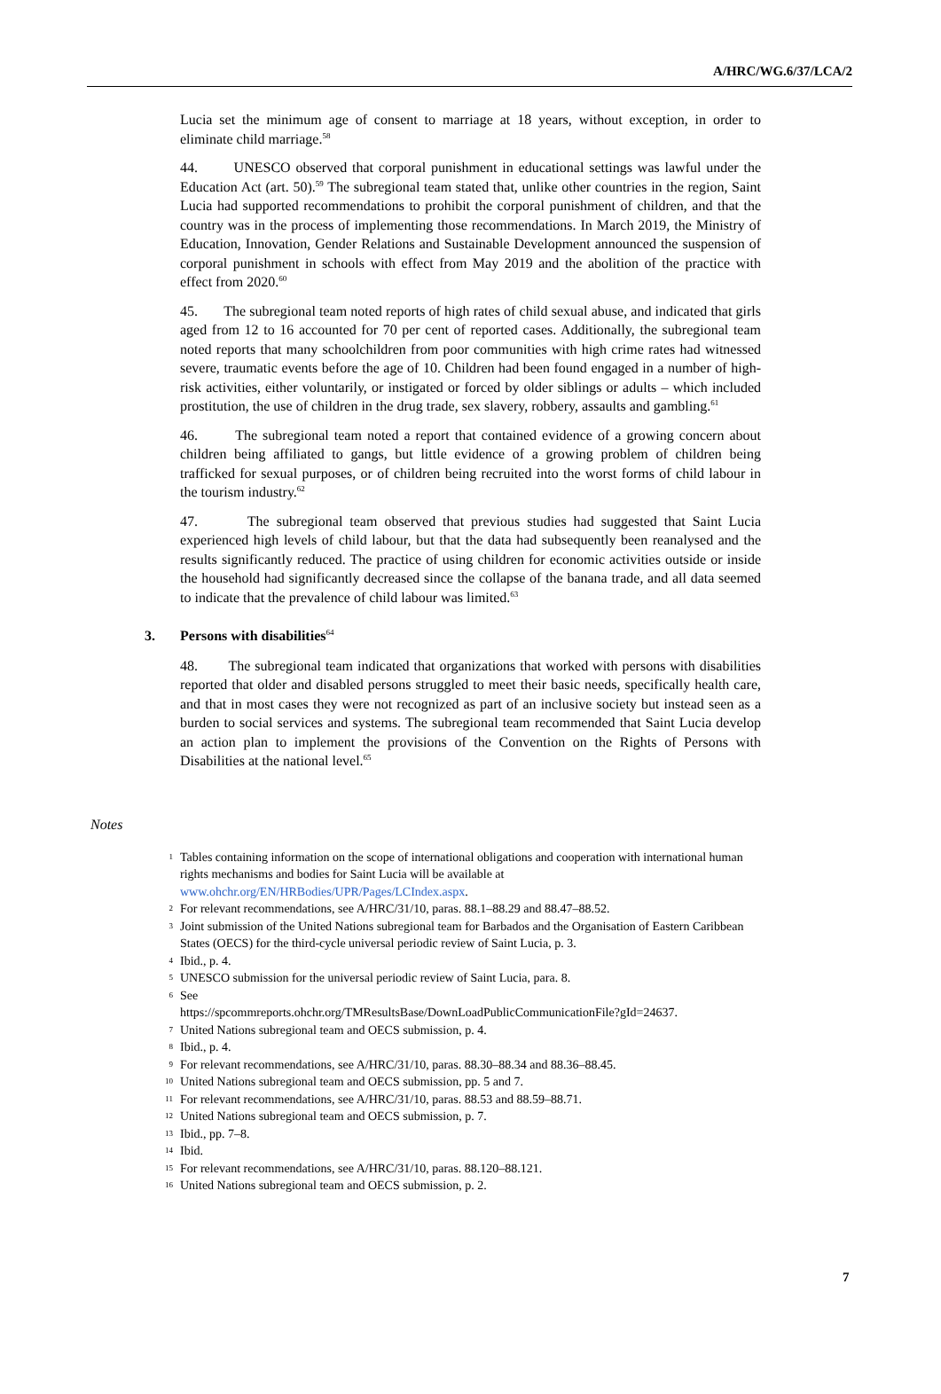A/HRC/WG.6/37/LCA/2
Lucia set the minimum age of consent to marriage at 18 years, without exception, in order to eliminate child marriage.<sup>58</sup>
44. UNESCO observed that corporal punishment in educational settings was lawful under the Education Act (art. 50).<sup>59</sup> The subregional team stated that, unlike other countries in the region, Saint Lucia had supported recommendations to prohibit the corporal punishment of children, and that the country was in the process of implementing those recommendations. In March 2019, the Ministry of Education, Innovation, Gender Relations and Sustainable Development announced the suspension of corporal punishment in schools with effect from May 2019 and the abolition of the practice with effect from 2020.<sup>60</sup>
45. The subregional team noted reports of high rates of child sexual abuse, and indicated that girls aged from 12 to 16 accounted for 70 per cent of reported cases. Additionally, the subregional team noted reports that many schoolchildren from poor communities with high crime rates had witnessed severe, traumatic events before the age of 10. Children had been found engaged in a number of high-risk activities, either voluntarily, or instigated or forced by older siblings or adults – which included prostitution, the use of children in the drug trade, sex slavery, robbery, assaults and gambling.<sup>61</sup>
46. The subregional team noted a report that contained evidence of a growing concern about children being affiliated to gangs, but little evidence of a growing problem of children being trafficked for sexual purposes, or of children being recruited into the worst forms of child labour in the tourism industry.<sup>62</sup>
47. The subregional team observed that previous studies had suggested that Saint Lucia experienced high levels of child labour, but that the data had subsequently been reanalysed and the results significantly reduced. The practice of using children for economic activities outside or inside the household had significantly decreased since the collapse of the banana trade, and all data seemed to indicate that the prevalence of child labour was limited.<sup>63</sup>
3. Persons with disabilities<sup>64</sup>
48. The subregional team indicated that organizations that worked with persons with disabilities reported that older and disabled persons struggled to meet their basic needs, specifically health care, and that in most cases they were not recognized as part of an inclusive society but instead seen as a burden to social services and systems. The subregional team recommended that Saint Lucia develop an action plan to implement the provisions of the Convention on the Rights of Persons with Disabilities at the national level.<sup>65</sup>
Notes
1 Tables containing information on the scope of international obligations and cooperation with international human rights mechanisms and bodies for Saint Lucia will be available at www.ohchr.org/EN/HRBodies/UPR/Pages/LCIndex.aspx.
2 For relevant recommendations, see A/HRC/31/10, paras. 88.1–88.29 and 88.47–88.52.
3 Joint submission of the United Nations subregional team for Barbados and the Organisation of Eastern Caribbean States (OECS) for the third-cycle universal periodic review of Saint Lucia, p. 3.
4 Ibid., p. 4.
5 UNESCO submission for the universal periodic review of Saint Lucia, para. 8.
6 See
https://spcommreports.ohchr.org/TMResultsBase/DownLoadPublicCommunicationFile?gId=24637.
7 United Nations subregional team and OECS submission, p. 4.
8 Ibid., p. 4.
9 For relevant recommendations, see A/HRC/31/10, paras. 88.30–88.34 and 88.36–88.45.
10 United Nations subregional team and OECS submission, pp. 5 and 7.
11 For relevant recommendations, see A/HRC/31/10, paras. 88.53 and 88.59–88.71.
12 United Nations subregional team and OECS submission, p. 7.
13 Ibid., pp. 7–8.
14 Ibid.
15 For relevant recommendations, see A/HRC/31/10, paras. 88.120–88.121.
16 United Nations subregional team and OECS submission, p. 2.
7